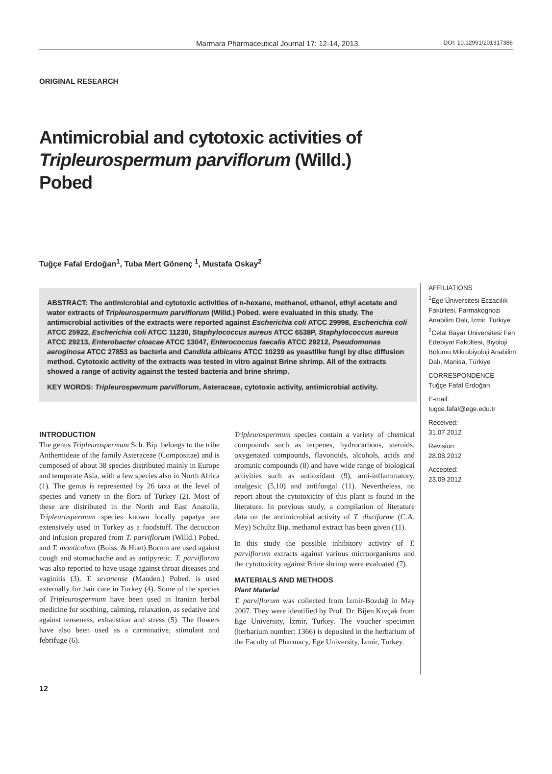Marmara Pharmaceutical Journal 17: 12-14, 2013.
DOI: 10.12991/201317386
ORIGINAL RESEARCH
Antimicrobial and cytotoxic activities of Tripleurospermum parviflorum (Willd.) Pobed
Tuğçe Fafal Erdoğan<sup>1</sup>, Tuba Mert Gönenç <sup>1</sup>, Mustafa Oskay<sup>2</sup>
ABSTRACT: The antimicrobial and cytotoxic activities of n-hexane, methanol, ethanol, ethyl acetate and water extracts of Tripleurospermum parviflorum (Willd.) Pobed. were evaluated in this study. The antimicrobial activities of the extracts were reported against Escherichia coli ATCC 29998, Escherichia coli ATCC 25922, Escherichia coli ATCC 11230, Staphylococcus aureus ATCC 6538P, Staphylococcus aureus ATCC 29213, Enterobacter cloacae ATCC 13047, Enterococcus faecalis ATCC 29212, Pseudomonas aeroginosa ATCC 27853 as bacteria and Candida albicans ATCC 10239 as yeastlike fungi by disc diffusion method. Cytotoxic activity of the extracts was tested in vitro against Brine shrimp. All of the extracts showed a range of activity against the tested bacteria and brine shrimp.
KEY WORDS: Tripleurospermum parviflorum, Asteraceae, cytotoxic activity, antimicrobial activity.
INTRODUCTION
The genus Tripleurospermum Sch. Bip. belongs to the tribe Anthemideae of the family Asteraceae (Compositae) and is composed of about 38 species distributed mainly in Europe and temperate Asia, with a few species also in North Africa (1). The genus is represented by 26 taxa at the level of species and variety in the flora of Turkey (2). Most of these are distributed in the North and East Anatolia. Tripleurospermum species known locally papatya are extensively used in Turkey as a foodstuff. The decoction and infusion prepared from T. parviflorum (Willd.) Pobed. and T. monticolum (Boiss. & Huet) Bornm are used against cough and stomachache and as antipyretic. T. parviflorum was also reported to have usage against throat diseases and vaginitis (3). T. sevanense (Manden.) Pobed. is used externally for hair care in Turkey (4). Some of the species of Tripleurospermum have been used in Iranian herbal medicine for soothing, calming, relaxation, as sedative and against tenseness, exhaustion and stress (5). The flowers have also been used as a carminative, stimulant and febrifuge (6).
Tripleurospermum species contain a variety of chemical compounds such as terpenes, hydrocarbons, steroids, oxygenated compounds, flavonoids, alcohols, acids and aromatic compounds (8) and have wide range of biological activities such as antioxidant (9), anti-inflammatory, analgesic (5,10) and antifungal (11). Nevertheless, no report about the cytotoxicity of this plant is found in the literature. In previous study, a compilation of literature data on the antimicrobial activity of T. disciforme (C.A. Mey) Schultz Bip. methanol extract has been given (11).
In this study the possible inhibitory activity of T. parviflorum extracts against various microorganisms and the cytotoxicity against Brine shrimp were evaluated (7).
MATERIALS AND METHODS
Plant Material
T. parviflorum was collected from İzmir-Bozdağ in May 2007. They were identified by Prof. Dr. Bijen Kıvçak from Ege University, İzmir, Turkey. The voucher specimen (herbarium number: 1366) is deposited in the herbarium of the Faculty of Pharmacy, Ege University, İzmir, Turkey.
AFFILIATIONS
<sup>1</sup> Ege Üniversitesi Eczacılık Fakültesi, Farmakognozi Anabilim Dalı, İzmir, Türkiye
<sup>2</sup> Celal Bayar Üniversitesi Fen Edebiyat Fakültesi, Biyoloji Bölümü Mikrobiyoloji Anabilim Dalı, Manisa, Türkiye
CORRESPONDENCE
Tuğçe Fafal Erdoğan
E-mail:
tugce.fafal@ege.edu.tr
Received:
31.07.2012
Revision:
28.08.2012
Accepted:
23.09.2012
12